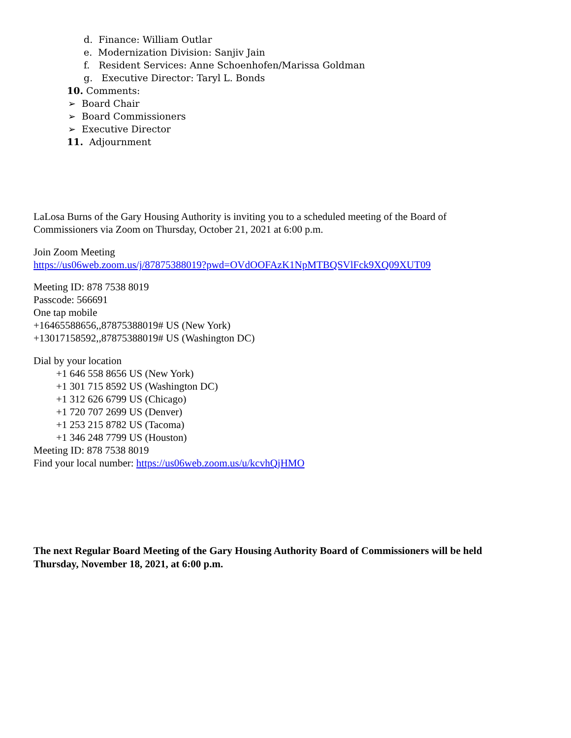d. Finance: William Outlar
e. Modernization Division: Sanjiv Jain
f. Resident Services: Anne Schoenhofen/Marissa Goldman
g. Executive Director: Taryl L. Bonds
10. Comments:
➢ Board Chair
➢ Board Commissioners
➢ Executive Director
11. Adjournment
LaLosa Burns of the Gary Housing Authority is inviting you to a scheduled meeting of the Board of Commissioners via Zoom on Thursday, October 21, 2021 at 6:00 p.m.
Join Zoom Meeting
https://us06web.zoom.us/j/87875388019?pwd=OVdOOFAzK1NpMTBQSVlFck9XQ09XUT09
Meeting ID: 878 7538 8019
Passcode: 566691
One tap mobile
+16465588656,,87875388019# US (New York)
+13017158592,,87875388019# US (Washington DC)
Dial by your location
+1 646 558 8656 US (New York)
+1 301 715 8592 US (Washington DC)
+1 312 626 6799 US (Chicago)
+1 720 707 2699 US (Denver)
+1 253 215 8782 US (Tacoma)
+1 346 248 7799 US (Houston)
Meeting ID: 878 7538 8019
Find your local number: https://us06web.zoom.us/u/kcvhQjHMO
The next Regular Board Meeting of the Gary Housing Authority Board of Commissioners will be held Thursday, November 18, 2021, at 6:00 p.m.